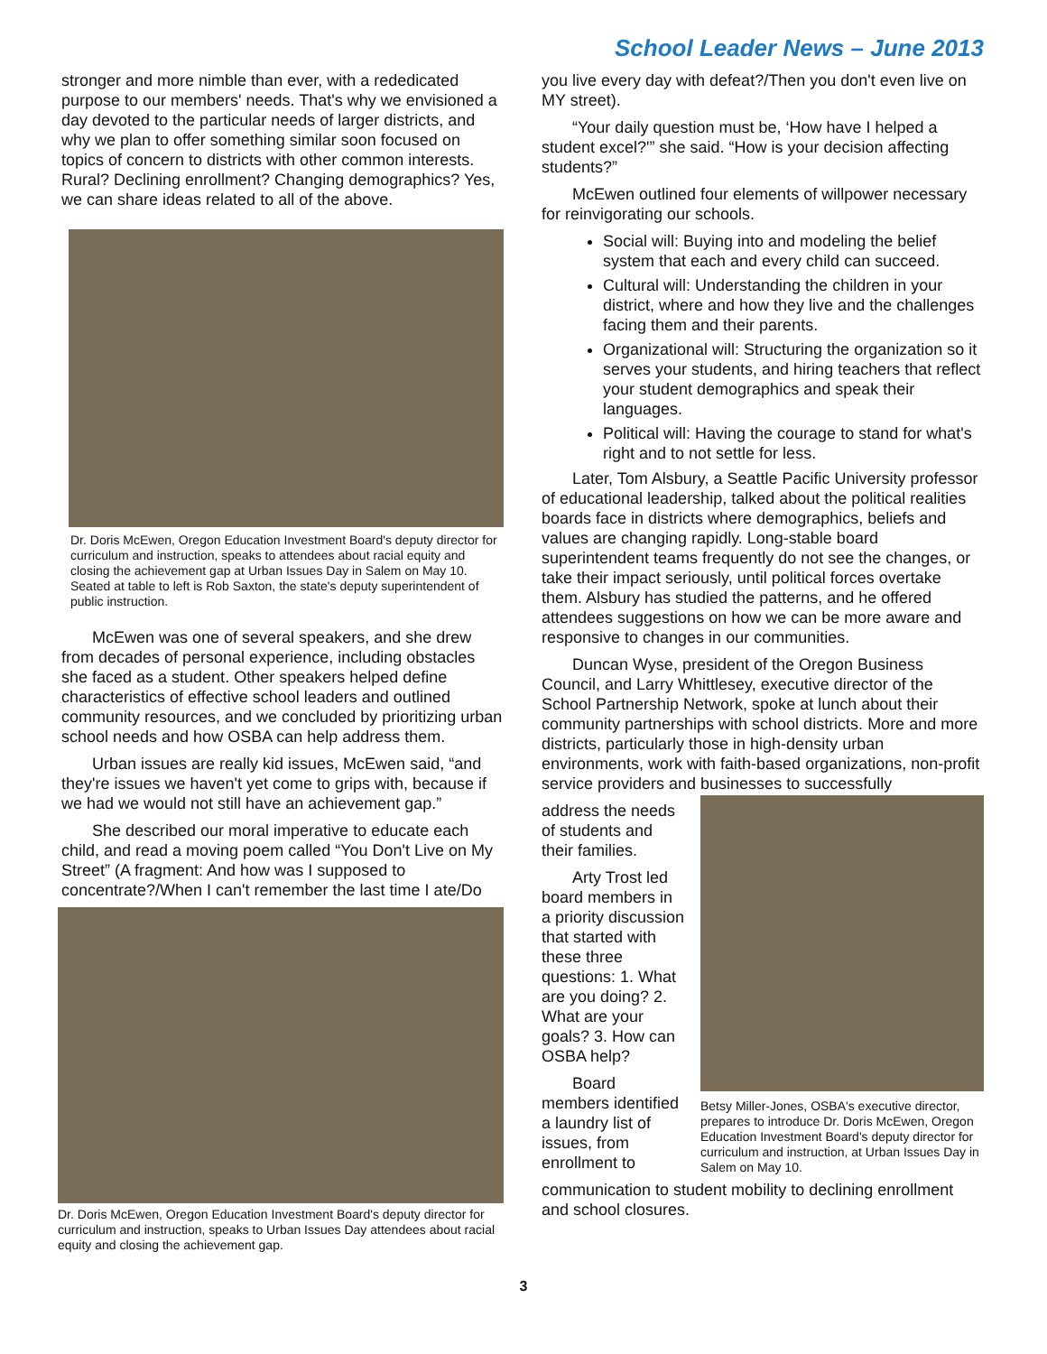School Leader News – June 2013
stronger and more nimble than ever, with a rededicated purpose to our members' needs. That's why we envisioned a day devoted to the particular needs of larger districts, and why we plan to offer something similar soon focused on topics of concern to districts with other common interests. Rural? Declining enrollment? Changing demographics? Yes, we can share ideas related to all of the above.
Dr. Doris McEwen, Oregon Education Investment Board's deputy director for curriculum and instruction, speaks to attendees about racial equity and closing the achievement gap at Urban Issues Day in Salem on May 10. Seated at table to left is Rob Saxton, the state's deputy superintendent of public instruction.
McEwen was one of several speakers, and she drew from decades of personal experience, including obstacles she faced as a student. Other speakers helped define characteristics of effective school leaders and outlined community resources, and we concluded by prioritizing urban school needs and how OSBA can help address them.
Urban issues are really kid issues, McEwen said, “and they're issues we haven't yet come to grips with, because if we had we would not still have an achievement gap.”
She described our moral imperative to educate each child, and read a moving poem called “You Don't Live on My Street” (A fragment: And how was I supposed to concentrate?/When I can't remember the last time I ate/Do
Dr. Doris McEwen, Oregon Education Investment Board's deputy director for curriculum and instruction, speaks to Urban Issues Day attendees about racial equity and closing the achievement gap.
you live every day with defeat?/Then you don't even live on MY street).
“Your daily question must be, ‘How have I helped a student excel?'” she said. “How is your decision affecting students?”
McEwen outlined four elements of willpower necessary for reinvigorating our schools.
Social will: Buying into and modeling the belief system that each and every child can succeed.
Cultural will: Understanding the children in your district, where and how they live and the challenges facing them and their parents.
Organizational will: Structuring the organization so it serves your students, and hiring teachers that reflect your student demographics and speak their languages.
Political will: Having the courage to stand for what's right and to not settle for less.
Later, Tom Alsbury, a Seattle Pacific University professor of educational leadership, talked about the political realities boards face in districts where demographics, beliefs and values are changing rapidly. Long-stable board superintendent teams frequently do not see the changes, or take their impact seriously, until political forces overtake them. Alsbury has studied the patterns, and he offered attendees suggestions on how we can be more aware and responsive to changes in our communities.
Duncan Wyse, president of the Oregon Business Council, and Larry Whittlesey, executive director of the School Partnership Network, spoke at lunch about their community partnerships with school districts. More and more districts, particularly those in high-density urban environments, work with faith-based organizations, non-profit service providers and businesses to successfully
address the needs of students and their families.
Arty Trost led board members in a priority discussion that started with these three questions: 1. What are you doing? 2. What are your goals? 3. How can OSBA help?
Board members identified a laundry list of issues, from enrollment to
Betsy Miller-Jones, OSBA's executive director, prepares to introduce Dr. Doris McEwen, Oregon Education Investment Board's deputy director for curriculum and instruction, at Urban Issues Day in Salem on May 10.
communication to student mobility to declining enrollment and school closures.
3